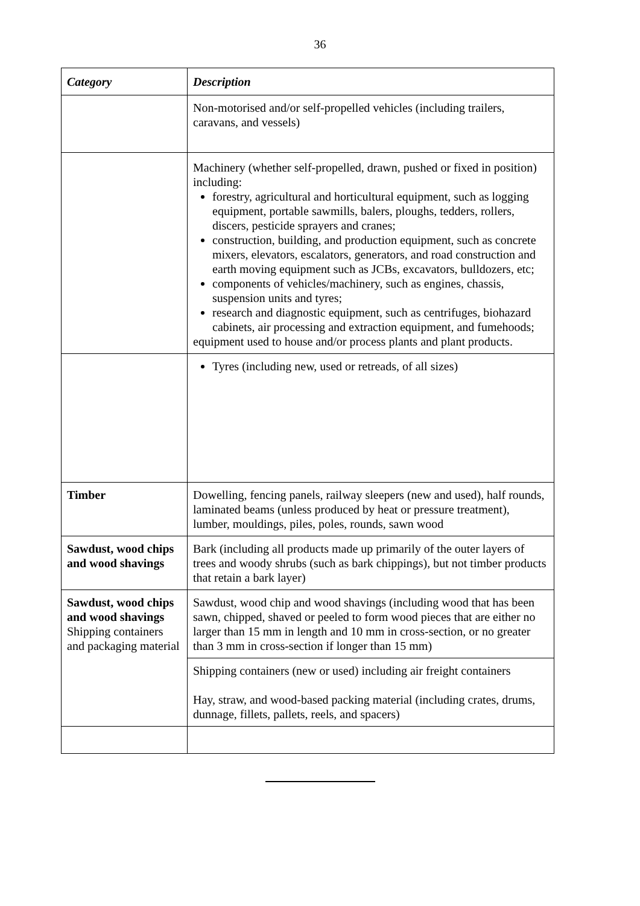36
| Category | Description |
| --- | --- |
| | Non-motorised and/or self-propelled vehicles (including trailers, caravans, and vessels) |
| | Machinery (whether self-propelled, drawn, pushed or fixed in position) including: forestry, agricultural and horticultural equipment, such as logging equipment, portable sawmills, balers, ploughs, tedders, rollers, discers, pesticide sprayers and cranes; construction, building, and production equipment, such as concrete mixers, elevators, escalators, generators, and road construction and earth moving equipment such as JCBs, excavators, bulldozers, etc; components of vehicles/machinery, such as engines, chassis, suspension units and tyres; research and diagnostic equipment, such as centrifuges, biohazard cabinets, air processing and extraction equipment, and fumehoods; equipment used to house and/or process plants and plant products. |
| | Tyres (including new, used or retreads, of all sizes) |
| Timber | Dowelling, fencing panels, railway sleepers (new and used), half rounds, laminated beams (unless produced by heat or pressure treatment), lumber, mouldings, piles, poles, rounds, sawn wood |
| Sawdust, wood chips and wood shavings | Bark (including all products made up primarily of the outer layers of trees and woody shrubs (such as bark chippings), but not timber products that retain a bark layer) |
| Sawdust, wood chips and wood shavings Shipping containers and packaging material | Sawdust, wood chip and wood shavings (including wood that has been sawn, chipped, shaved or peeled to form wood pieces that are either no larger than 15 mm in length and 10 mm in cross-section, or no greater than 3 mm in cross-section if longer than 15 mm) |
| | Shipping containers (new or used) including air freight containers Hay, straw, and wood-based packing material (including crates, drums, dunnage, fillets, pallets, reels, and spacers) |